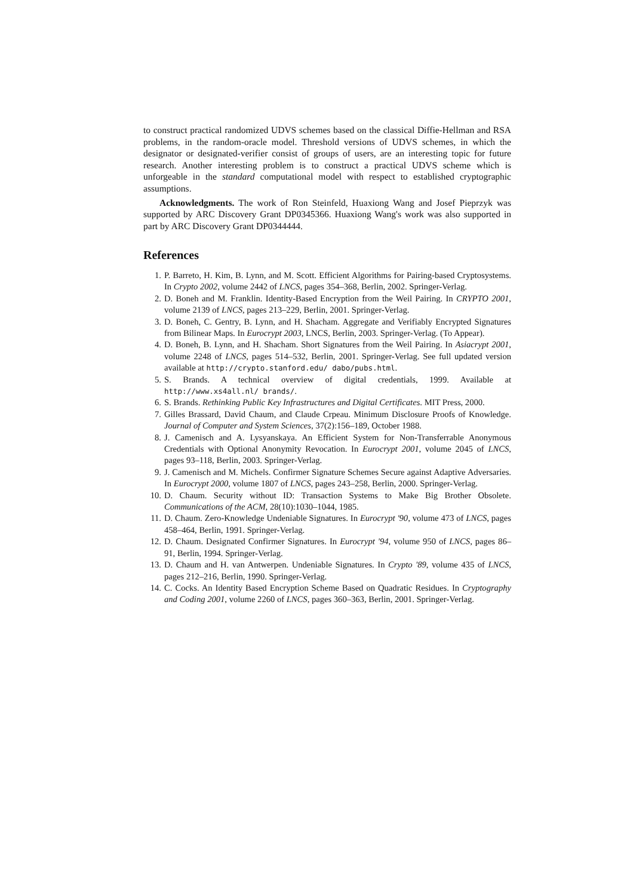to construct practical randomized UDVS schemes based on the classical Diffie-Hellman and RSA problems, in the random-oracle model. Threshold versions of UDVS schemes, in which the designator or designated-verifier consist of groups of users, are an interesting topic for future research. Another interesting problem is to construct a practical UDVS scheme which is unforgeable in the standard computational model with respect to established cryptographic assumptions.
Acknowledgments. The work of Ron Steinfeld, Huaxiong Wang and Josef Pieprzyk was supported by ARC Discovery Grant DP0345366. Huaxiong Wang's work was also supported in part by ARC Discovery Grant DP0344444.
References
1. P. Barreto, H. Kim, B. Lynn, and M. Scott. Efficient Algorithms for Pairing-based Cryptosystems. In Crypto 2002, volume 2442 of LNCS, pages 354–368, Berlin, 2002. Springer-Verlag.
2. D. Boneh and M. Franklin. Identity-Based Encryption from the Weil Pairing. In CRYPTO 2001, volume 2139 of LNCS, pages 213–229, Berlin, 2001. Springer-Verlag.
3. D. Boneh, C. Gentry, B. Lynn, and H. Shacham. Aggregate and Verifiably Encrypted Signatures from Bilinear Maps. In Eurocrypt 2003, LNCS, Berlin, 2003. Springer-Verlag. (To Appear).
4. D. Boneh, B. Lynn, and H. Shacham. Short Signatures from the Weil Pairing. In Asiacrypt 2001, volume 2248 of LNCS, pages 514–532, Berlin, 2001. Springer-Verlag. See full updated version available at http://crypto.stanford.edu/ dabo/pubs.html.
5. S. Brands. A technical overview of digital credentials, 1999. Available at http://www.xs4all.nl/ brands/.
6. S. Brands. Rethinking Public Key Infrastructures and Digital Certificates. MIT Press, 2000.
7. Gilles Brassard, David Chaum, and Claude Crpeau. Minimum Disclosure Proofs of Knowledge. Journal of Computer and System Sciences, 37(2):156–189, October 1988.
8. J. Camenisch and A. Lysyanskaya. An Efficient System for Non-Transferrable Anonymous Credentials with Optional Anonymity Revocation. In Eurocrypt 2001, volume 2045 of LNCS, pages 93–118, Berlin, 2003. Springer-Verlag.
9. J. Camenisch and M. Michels. Confirmer Signature Schemes Secure against Adaptive Adversaries. In Eurocrypt 2000, volume 1807 of LNCS, pages 243–258, Berlin, 2000. Springer-Verlag.
10. D. Chaum. Security without ID: Transaction Systems to Make Big Brother Obsolete. Communications of the ACM, 28(10):1030–1044, 1985.
11. D. Chaum. Zero-Knowledge Undeniable Signatures. In Eurocrypt '90, volume 473 of LNCS, pages 458–464, Berlin, 1991. Springer-Verlag.
12. D. Chaum. Designated Confirmer Signatures. In Eurocrypt '94, volume 950 of LNCS, pages 86–91, Berlin, 1994. Springer-Verlag.
13. D. Chaum and H. van Antwerpen. Undeniable Signatures. In Crypto '89, volume 435 of LNCS, pages 212–216, Berlin, 1990. Springer-Verlag.
14. C. Cocks. An Identity Based Encryption Scheme Based on Quadratic Residues. In Cryptography and Coding 2001, volume 2260 of LNCS, pages 360–363, Berlin, 2001. Springer-Verlag.